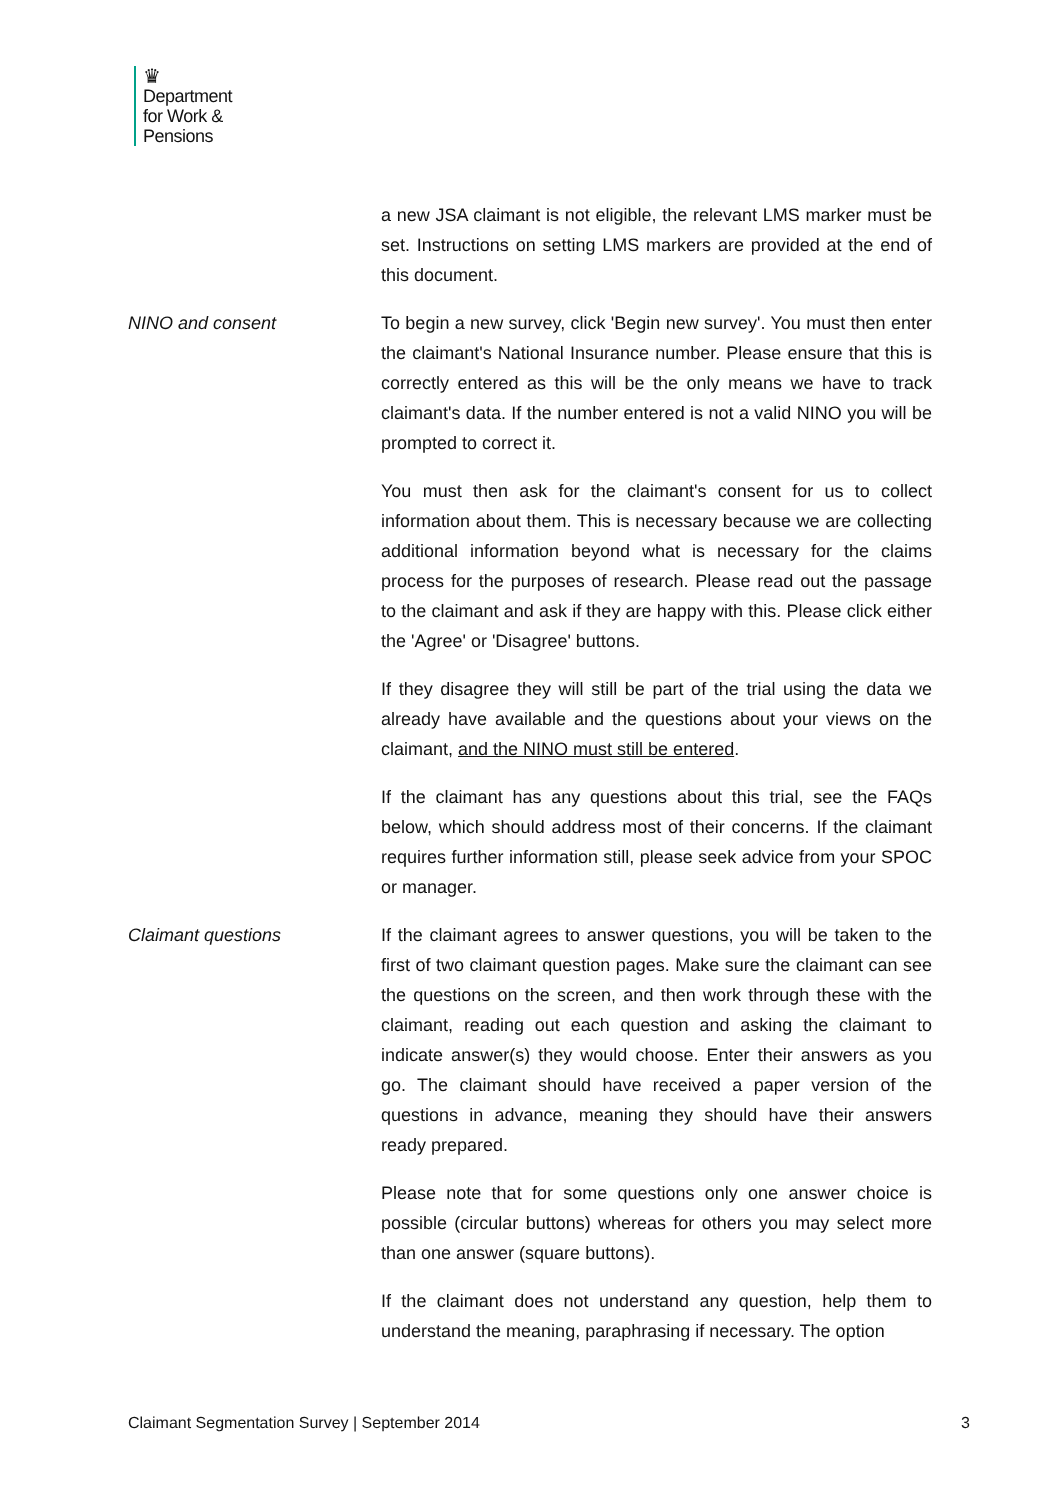♛
Department
for Work &
Pensions
a new JSA claimant is not eligible, the relevant LMS marker must be set. Instructions on setting LMS markers are provided at the end of this document.
NINO and consent To begin a new survey, click 'Begin new survey'. You must then enter the claimant's National Insurance number. Please ensure that this is correctly entered as this will be the only means we have to track claimant's data. If the number entered is not a valid NINO you will be prompted to correct it.
You must then ask for the claimant's consent for us to collect information about them. This is necessary because we are collecting additional information beyond what is necessary for the claims process for the purposes of research. Please read out the passage to the claimant and ask if they are happy with this. Please click either the 'Agree' or 'Disagree' buttons.
If they disagree they will still be part of the trial using the data we already have available and the questions about your views on the claimant, and the NINO must still be entered.
If the claimant has any questions about this trial, see the FAQs below, which should address most of their concerns. If the claimant requires further information still, please seek advice from your SPOC or manager.
Claimant questions If the claimant agrees to answer questions, you will be taken to the first of two claimant question pages. Make sure the claimant can see the questions on the screen, and then work through these with the claimant, reading out each question and asking the claimant to indicate answer(s) they would choose. Enter their answers as you go. The claimant should have received a paper version of the questions in advance, meaning they should have their answers ready prepared.
Please note that for some questions only one answer choice is possible (circular buttons) whereas for others you may select more than one answer (square buttons).
If the claimant does not understand any question, help them to understand the meaning, paraphrasing if necessary. The option
Claimant Segmentation Survey | September 2014 3